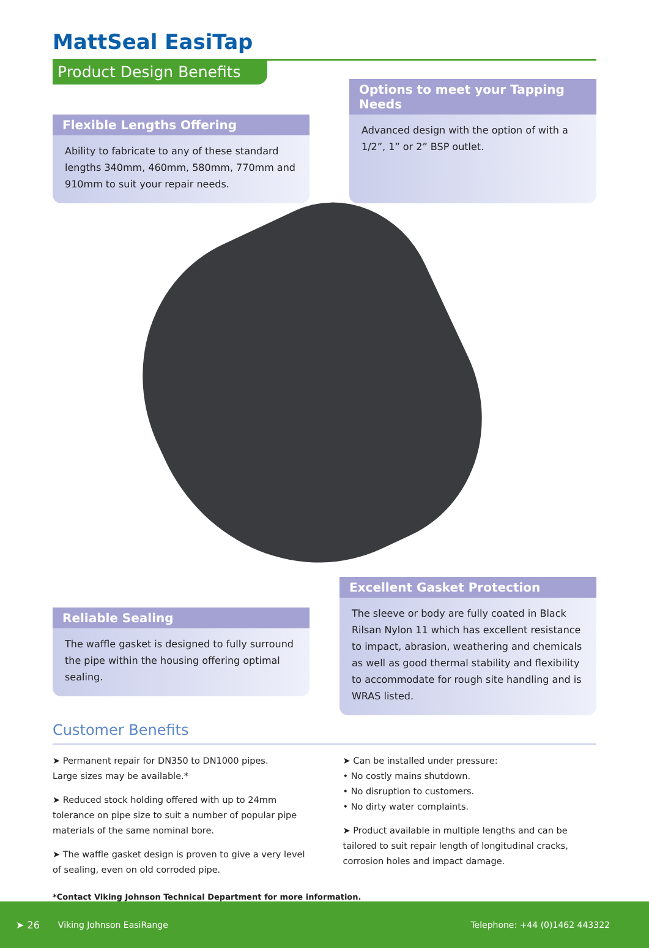MattSeal EasiTap
Product Design Benefits
Flexible Lengths Offering
Ability to fabricate to any of these standard lengths 340mm, 460mm, 580mm, 770mm and 910mm to suit your repair needs.
Options to meet your Tapping Needs
Advanced design with the option of with a 1/2”, 1” or 2” BSP outlet.
Reliable Sealing
The waffle gasket is designed to fully surround the pipe within the housing offering optimal sealing.
Excellent Gasket Protection
The sleeve or body are fully coated in Black Rilsan Nylon 11 which has excellent resistance to impact, abrasion, weathering and chemicals as well as good thermal stability and flexibility to accommodate for rough site handling and is WRAS listed.
Customer Benefits
➤ Permanent repair for DN350 to DN1000 pipes.
Large sizes may be available.*
➤ Reduced stock holding offered with up to 24mm tolerance on pipe size to suit a number of popular pipe materials of the same nominal bore.
➤ The waffle gasket design is proven to give a very level of sealing, even on old corroded pipe.
➤ Can be installed under pressure:
• No costly mains shutdown.
• No disruption to customers.
• No dirty water complaints.
➤ Product available in multiple lengths and can be tailored to suit repair length of longitudinal cracks, corrosion holes and impact damage.
*Contact Viking Johnson Technical Department for more information.
➤ 26 Viking Johnson EasiRange Telephone: +44 (0)1462 443322